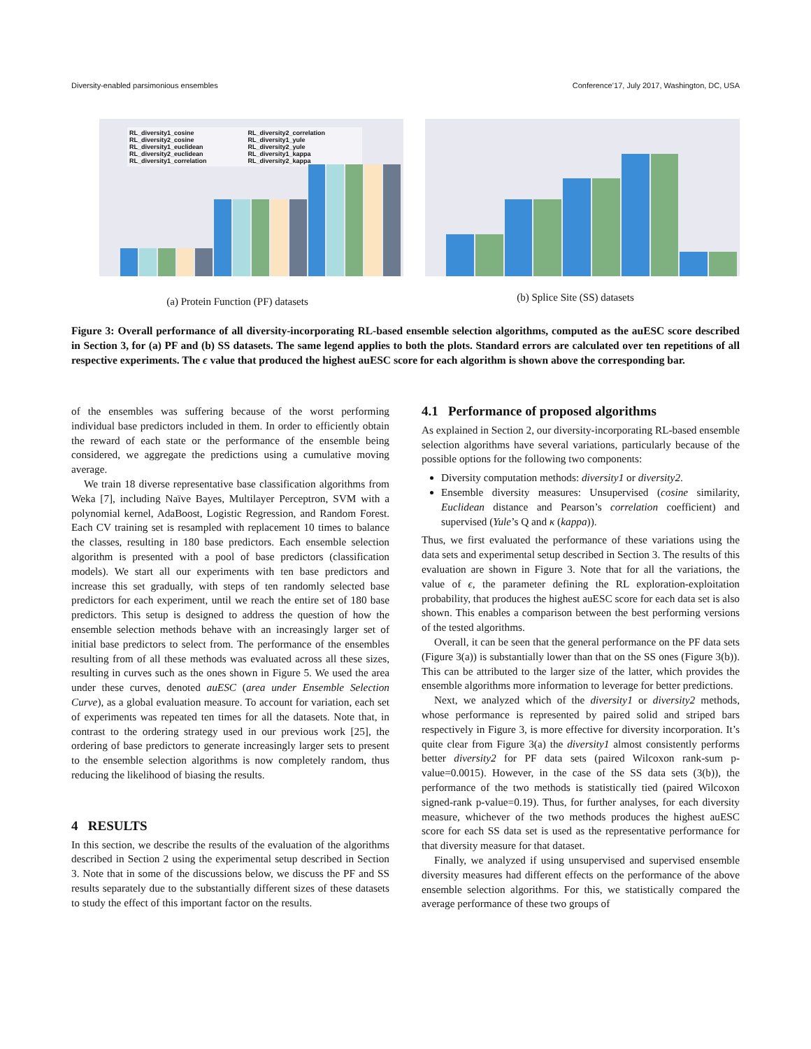Diversity-enabled parsimonious ensembles Conference’17, July 2017, Washington, DC, USA
RL_diversity1_cosine
RL_diversity2_cosine
RL_diversity1_euclidean
RL_diversity2_euclidean
RL_diversity1_correlation
RL_diversity2_correlation
RL_diversity1_yule
RL_diversity2_yule
RL_diversity1_kappa
RL_diversity2_kappa
(a) Protein Function (PF) datasets
(b) Splice Site (SS) datasets
Figure 3: Overall performance of all diversity-incorporating RL-based ensemble selection algorithms, computed as the auESC score described in Section 3, for (a) PF and (b) SS datasets. The same legend applies to both the plots. Standard errors are calculated over ten repetitions of all respective experiments. The ϵ value that produced the highest auESC score for each algorithm is shown above the corresponding bar.
of the ensembles was suffering because of the worst performing individual base predictors included in them. In order to efficiently obtain the reward of each state or the performance of the ensemble being considered, we aggregate the predictions using a cumulative moving average.
We train 18 diverse representative base classification algorithms from Weka [7], including Naïve Bayes, Multilayer Perceptron, SVM with a polynomial kernel, AdaBoost, Logistic Regression, and Random Forest. Each CV training set is resampled with replacement 10 times to balance the classes, resulting in 180 base predictors. Each ensemble selection algorithm is presented with a pool of base predictors (classification models). We start all our experiments with ten base predictors and increase this set gradually, with steps of ten randomly selected base predictors for each experiment, until we reach the entire set of 180 base predictors. This setup is designed to address the question of how the ensemble selection methods behave with an increasingly larger set of initial base predictors to select from. The performance of the ensembles resulting from of all these methods was evaluated across all these sizes, resulting in curves such as the ones shown in Figure 5. We used the area under these curves, denoted auESC (area under Ensemble Selection Curve), as a global evaluation measure. To account for variation, each set of experiments was repeated ten times for all the datasets. Note that, in contrast to the ordering strategy used in our previous work [25], the ordering of base predictors to generate increasingly larger sets to present to the ensemble selection algorithms is now completely random, thus reducing the likelihood of biasing the results.
4 RESULTS
In this section, we describe the results of the evaluation of the algorithms described in Section 2 using the experimental setup described in Section 3. Note that in some of the discussions below, we discuss the PF and SS results separately due to the substantially different sizes of these datasets to study the effect of this important factor on the results.
4.1 Performance of proposed algorithms
As explained in Section 2, our diversity-incorporating RL-based ensemble selection algorithms have several variations, particularly because of the possible options for the following two components:
Diversity computation methods: diversity1 or diversity2.
Ensemble diversity measures: Unsupervised (cosine similarity, Euclidean distance and Pearson’s correlation coefficient) and supervised (Yule’s Q and κ (kappa)).
Thus, we first evaluated the performance of these variations using the data sets and experimental setup described in Section 3. The results of this evaluation are shown in Figure 3. Note that for all the variations, the value of ϵ, the parameter defining the RL exploration-exploitation probability, that produces the highest auESC score for each data set is also shown. This enables a comparison between the best performing versions of the tested algorithms.
Overall, it can be seen that the general performance on the PF data sets (Figure 3(a)) is substantially lower than that on the SS ones (Figure 3(b)). This can be attributed to the larger size of the latter, which provides the ensemble algorithms more information to leverage for better predictions.
Next, we analyzed which of the diversity1 or diversity2 methods, whose performance is represented by paired solid and striped bars respectively in Figure 3, is more effective for diversity incorporation. It’s quite clear from Figure 3(a) the diversity1 almost consistently performs better diversity2 for PF data sets (paired Wilcoxon rank-sum p-value=0.0015). However, in the case of the SS data sets (3(b)), the performance of the two methods is statistically tied (paired Wilcoxon signed-rank p-value=0.19). Thus, for further analyses, for each diversity measure, whichever of the two methods produces the highest auESC score for each SS data set is used as the representative performance for that diversity measure for that dataset.
Finally, we analyzed if using unsupervised and supervised ensemble diversity measures had different effects on the performance of the above ensemble selection algorithms. For this, we statistically compared the average performance of these two groups of